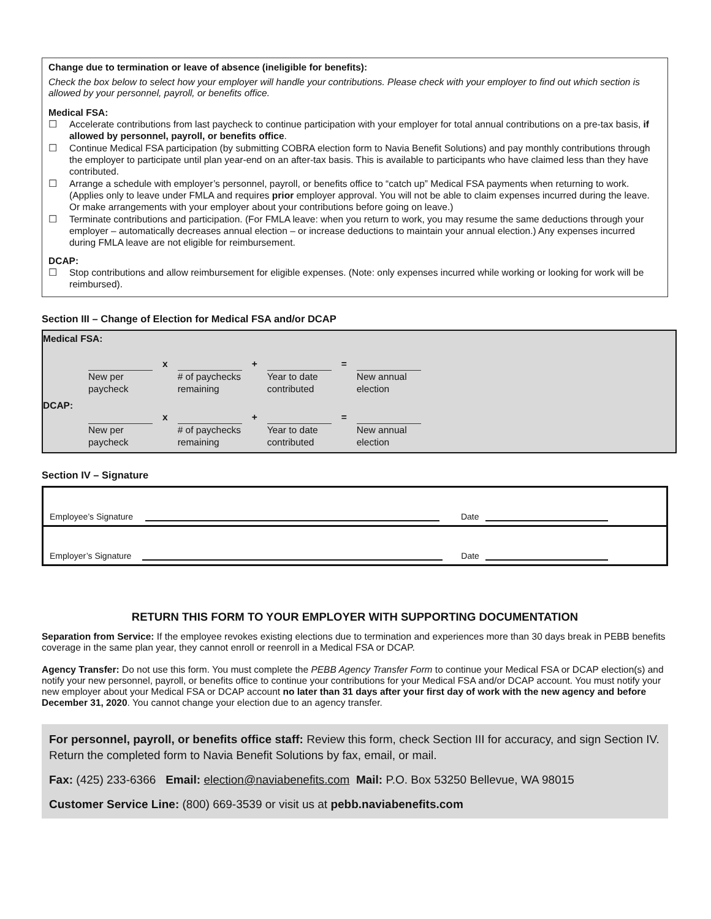Change due to termination or leave of absence (ineligible for benefits):
Check the box below to select how your employer will handle your contributions. Please check with your employer to find out which section is allowed by your personnel, payroll, or benefits office.
Medical FSA:
☐ Accelerate contributions from last paycheck to continue participation with your employer for total annual contributions on a pre-tax basis, if allowed by personnel, payroll, or benefits office.
☐ Continue Medical FSA participation (by submitting COBRA election form to Navia Benefit Solutions) and pay monthly contributions through the employer to participate until plan year-end on an after-tax basis. This is available to participants who have claimed less than they have contributed.
☐ Arrange a schedule with employer’s personnel, payroll, or benefits office to “catch up” Medical FSA payments when returning to work. (Applies only to leave under FMLA and requires prior employer approval. You will not be able to claim expenses incurred during the leave. Or make arrangements with your employer about your contributions before going on leave.)
☐ Terminate contributions and participation. (For FMLA leave: when you return to work, you may resume the same deductions through your employer – automatically decreases annual election – or increase deductions to maintain your annual election.) Any expenses incurred during FMLA leave are not eligible for reimbursement.
DCAP:
☐ Stop contributions and allow reimbursement for eligible expenses. (Note: only expenses incurred while working or looking for work will be reimbursed).
Section III – Change of Election for Medical FSA and/or DCAP
Medical FSA:
| | x | | + | | = | |
| New per paycheck | | # of paychecks remaining | | Year to date contributed | | New annual election |
DCAP:
| | x | | + | | = | |
| New per paycheck | | # of paychecks remaining | | Year to date contributed | | New annual election |
Section IV – Signature
Employee’s Signature Date
Employer’s Signature Date
RETURN THIS FORM TO YOUR EMPLOYER WITH SUPPORTING DOCUMENTATION
Separation from Service: If the employee revokes existing elections due to termination and experiences more than 30 days break in PEBB benefits coverage in the same plan year, they cannot enroll or reenroll in a Medical FSA or DCAP.
Agency Transfer: Do not use this form. You must complete the PEBB Agency Transfer Form to continue your Medical FSA or DCAP election(s) and notify your new personnel, payroll, or benefits office to continue your contributions for your Medical FSA and/or DCAP account. You must notify your new employer about your Medical FSA or DCAP account no later than 31 days after your first day of work with the new agency and before December 31, 2020. You cannot change your election due to an agency transfer.
For personnel, payroll, or benefits office staff: Review this form, check Section III for accuracy, and sign Section IV. Return the completed form to Navia Benefit Solutions by fax, email, or mail.
Fax: (425) 233-6366 Email: election@naviabenefits.com Mail: P.O. Box 53250 Bellevue, WA 98015
Customer Service Line: (800) 669-3539 or visit us at pebb.naviabenefits.com